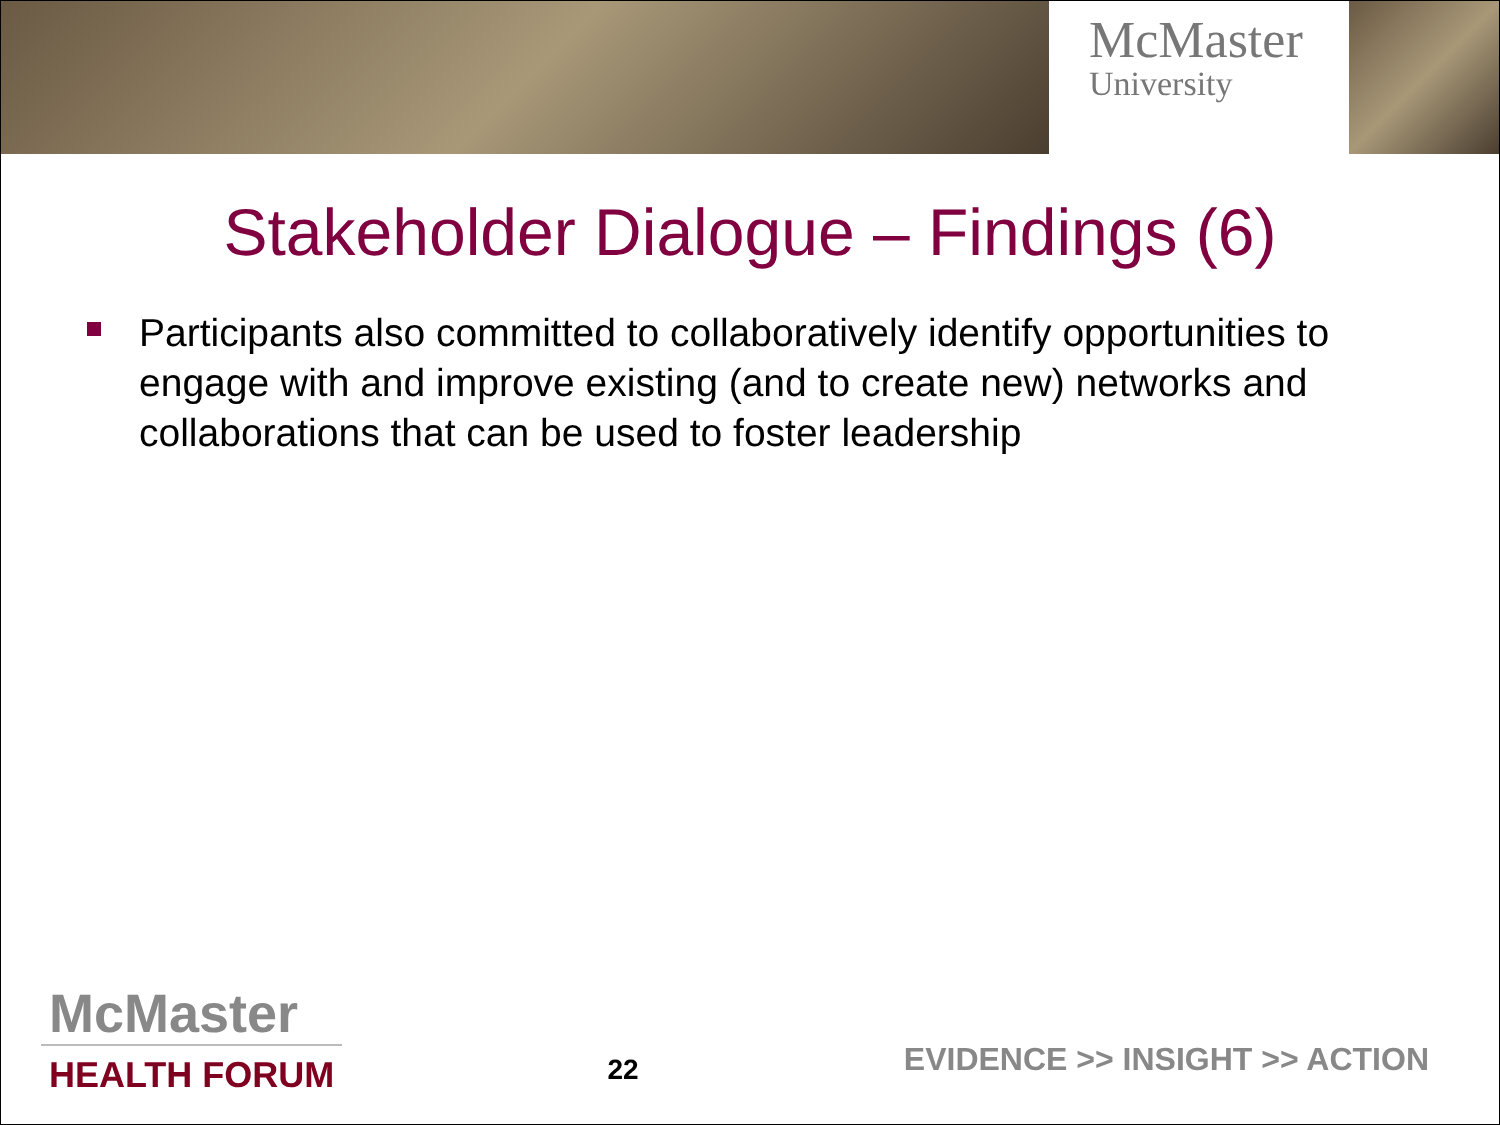McMaster
University
Stakeholder Dialogue – Findings (6)
Participants also committed to collaboratively identify opportunities to engage with and improve existing (and to create new) networks and collaborations that can be used to foster leadership
McMaster
HEALTH FORUM
22
EVIDENCE >> INSIGHT >> ACTION